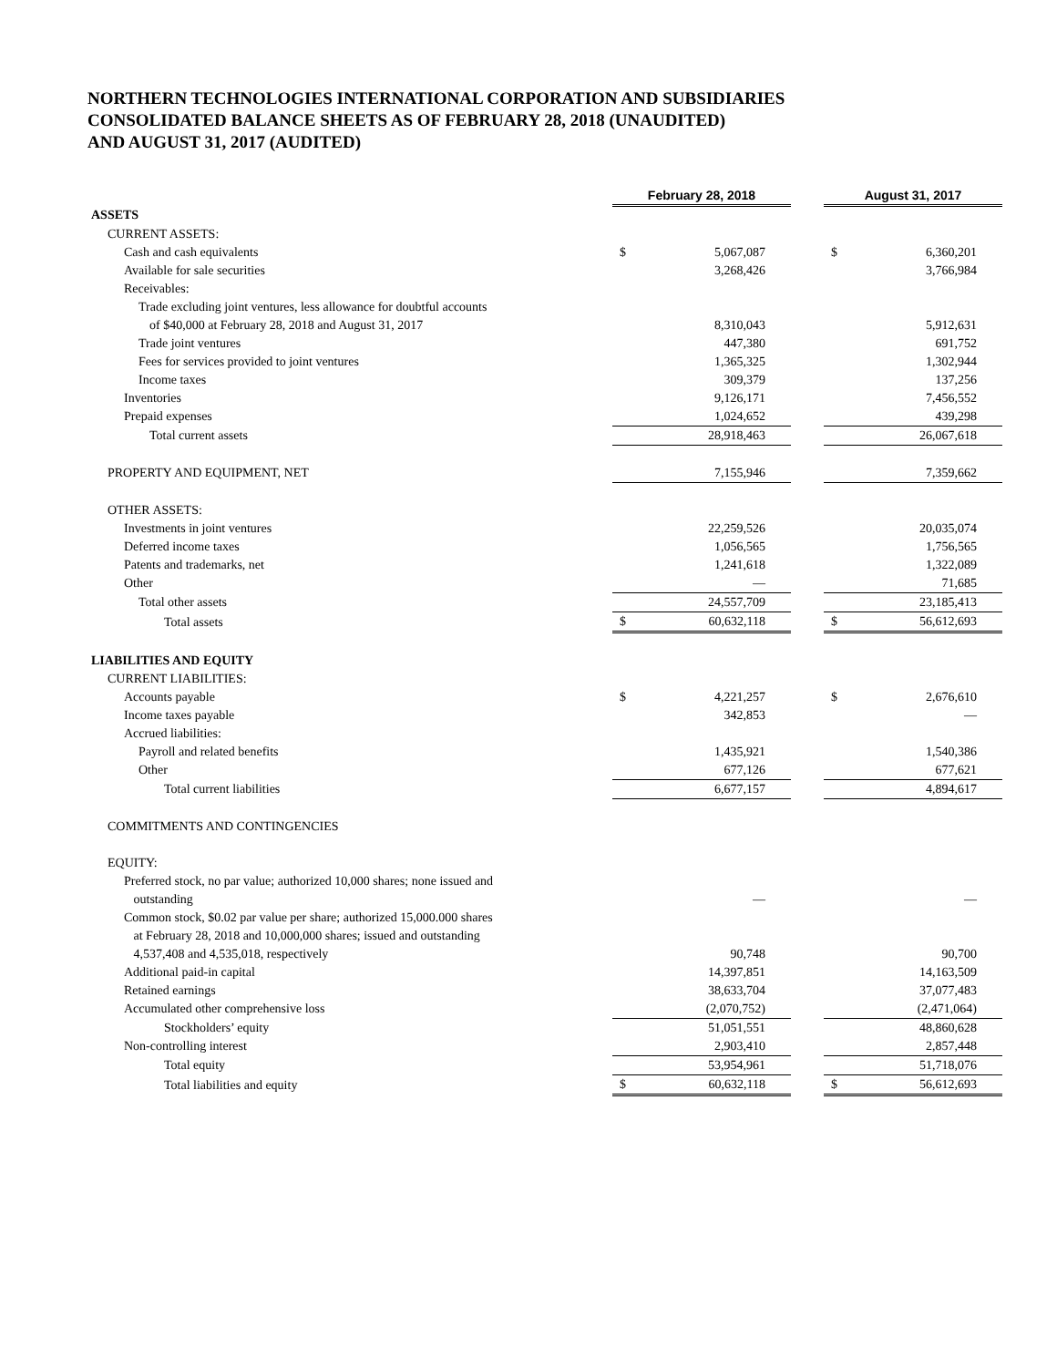NORTHERN TECHNOLOGIES INTERNATIONAL CORPORATION AND SUBSIDIARIES
CONSOLIDATED BALANCE SHEETS AS OF FEBRUARY 28, 2018 (UNAUDITED)
AND AUGUST 31, 2017 (AUDITED)
| | February 28, 2018 | | | August 31, 2017 | |
| ASSETS | | | | | |
| CURRENT ASSETS: | | | | | |
| Cash and cash equivalents | $ | 5,067,087 | | $ | 6,360,201 |
| Available for sale securities | | 3,268,426 | | | 3,766,984 |
| Receivables: | | | | | |
| Trade excluding joint ventures, less allowance for doubtful accounts | | | | | |
| of $40,000 at February 28, 2018 and August 31, 2017 | | 8,310,043 | | | 5,912,631 |
| Trade joint ventures | | 447,380 | | | 691,752 |
| Fees for services provided to joint ventures | | 1,365,325 | | | 1,302,944 |
| Income taxes | | 309,379 | | | 137,256 |
| Inventories | | 9,126,171 | | | 7,456,552 |
| Prepaid expenses | | 1,024,652 | | | 439,298 |
| Total current assets | | 28,918,463 | | | 26,067,618 |
| PROPERTY AND EQUIPMENT, NET | | 7,155,946 | | | 7,359,662 |
| OTHER ASSETS: | | | | | |
| Investments in joint ventures | | 22,259,526 | | | 20,035,074 |
| Deferred income taxes | | 1,056,565 | | | 1,756,565 |
| Patents and trademarks, net | | 1,241,618 | | | 1,322,089 |
| Other | | — | | | 71,685 |
| Total other assets | | 24,557,709 | | | 23,185,413 |
| Total assets | $ | 60,632,118 | | $ | 56,612,693 |
| LIABILITIES AND EQUITY | | | | | |
| CURRENT LIABILITIES: | | | | | |
| Accounts payable | $ | 4,221,257 | | $ | 2,676,610 |
| Income taxes payable | | 342,853 | | | — |
| Accrued liabilities: | | | | | |
| Payroll and related benefits | | 1,435,921 | | | 1,540,386 |
| Other | | 677,126 | | | 677,621 |
| Total current liabilities | | 6,677,157 | | | 4,894,617 |
| COMMITMENTS AND CONTINGENCIES | | | | | |
| EQUITY: | | | | | |
| Preferred stock, no par value; authorized 10,000 shares; none issued and outstanding | | — | | | — |
| Common stock, $0.02 par value per share; authorized 15,000.000 shares at February 28, 2018 and 10,000,000 shares; issued and outstanding 4,537,408 and 4,535,018, respectively | | 90,748 | | | 90,700 |
| Additional paid-in capital | | 14,397,851 | | | 14,163,509 |
| Retained earnings | | 38,633,704 | | | 37,077,483 |
| Accumulated other comprehensive loss | | (2,070,752) | | | (2,471,064) |
| Stockholders’ equity | | 51,051,551 | | | 48,860,628 |
| Non-controlling interest | | 2,903,410 | | | 2,857,448 |
| Total equity | | 53,954,961 | | | 51,718,076 |
| Total liabilities and equity | $ | 60,632,118 | | $ | 56,612,693 |